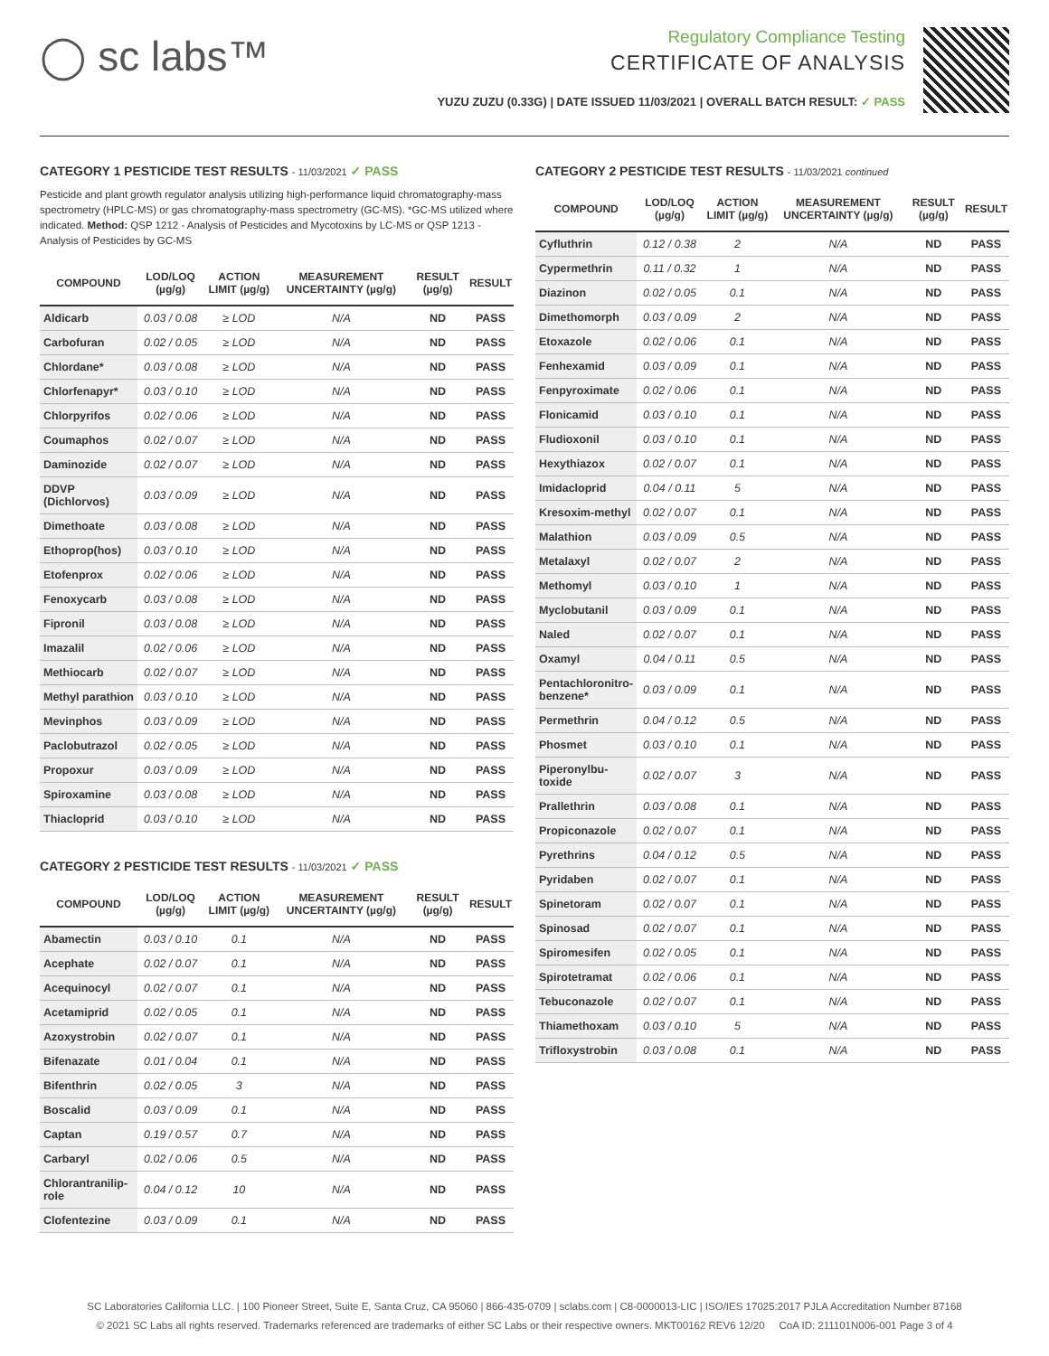◯ sc labs™
Regulatory Compliance Testing
CERTIFICATE OF ANALYSIS
YUZU ZUZU (0.33G) | DATE ISSUED 11/03/2021 | OVERALL BATCH RESULT: ✓ PASS
CATEGORY 1 PESTICIDE TEST RESULTS - 11/03/2021 ✓ PASS
Pesticide and plant growth regulator analysis utilizing high-performance liquid chromatography-mass spectrometry (HPLC-MS) or gas chromatography-mass spectrometry (GC-MS). *GC-MS utilized where indicated. Method: QSP 1212 - Analysis of Pesticides and Mycotoxins by LC-MS or QSP 1213 - Analysis of Pesticides by GC-MS
| COMPOUND | LOD/LOQ (µg/g) | ACTION LIMIT (µg/g) | MEASUREMENT UNCERTAINTY (µg/g) | RESULT (µg/g) | RESULT |
| --- | --- | --- | --- | --- | --- |
| Aldicarb | 0.03 / 0.08 | ≥ LOD | N/A | ND | PASS |
| Carbofuran | 0.02 / 0.05 | ≥ LOD | N/A | ND | PASS |
| Chlordane* | 0.03 / 0.08 | ≥ LOD | N/A | ND | PASS |
| Chlorfenapyr* | 0.03 / 0.10 | ≥ LOD | N/A | ND | PASS |
| Chlorpyrifos | 0.02 / 0.06 | ≥ LOD | N/A | ND | PASS |
| Coumaphos | 0.02 / 0.07 | ≥ LOD | N/A | ND | PASS |
| Daminozide | 0.02 / 0.07 | ≥ LOD | N/A | ND | PASS |
| DDVP (Dichlorvos) | 0.03 / 0.09 | ≥ LOD | N/A | ND | PASS |
| Dimethoate | 0.03 / 0.08 | ≥ LOD | N/A | ND | PASS |
| Ethoprop(hos) | 0.03 / 0.10 | ≥ LOD | N/A | ND | PASS |
| Etofenprox | 0.02 / 0.06 | ≥ LOD | N/A | ND | PASS |
| Fenoxycarb | 0.03 / 0.08 | ≥ LOD | N/A | ND | PASS |
| Fipronil | 0.03 / 0.08 | ≥ LOD | N/A | ND | PASS |
| Imazalil | 0.02 / 0.06 | ≥ LOD | N/A | ND | PASS |
| Methiocarb | 0.02 / 0.07 | ≥ LOD | N/A | ND | PASS |
| Methyl parathion | 0.03 / 0.10 | ≥ LOD | N/A | ND | PASS |
| Mevinphos | 0.03 / 0.09 | ≥ LOD | N/A | ND | PASS |
| Paclobutrazol | 0.02 / 0.05 | ≥ LOD | N/A | ND | PASS |
| Propoxur | 0.03 / 0.09 | ≥ LOD | N/A | ND | PASS |
| Spiroxamine | 0.03 / 0.08 | ≥ LOD | N/A | ND | PASS |
| Thiacloprid | 0.03 / 0.10 | ≥ LOD | N/A | ND | PASS |
CATEGORY 2 PESTICIDE TEST RESULTS - 11/03/2021 ✓ PASS
| COMPOUND | LOD/LOQ (µg/g) | ACTION LIMIT (µg/g) | MEASUREMENT UNCERTAINTY (µg/g) | RESULT (µg/g) | RESULT |
| --- | --- | --- | --- | --- | --- |
| Abamectin | 0.03 / 0.10 | 0.1 | N/A | ND | PASS |
| Acephate | 0.02 / 0.07 | 0.1 | N/A | ND | PASS |
| Acequinocyl | 0.02 / 0.07 | 0.1 | N/A | ND | PASS |
| Acetamiprid | 0.02 / 0.05 | 0.1 | N/A | ND | PASS |
| Azoxystrobin | 0.02 / 0.07 | 0.1 | N/A | ND | PASS |
| Bifenazate | 0.01 / 0.04 | 0.1 | N/A | ND | PASS |
| Bifenthrin | 0.02 / 0.05 | 3 | N/A | ND | PASS |
| Boscalid | 0.03 / 0.09 | 0.1 | N/A | ND | PASS |
| Captan | 0.19 / 0.57 | 0.7 | N/A | ND | PASS |
| Carbaryl | 0.02 / 0.06 | 0.5 | N/A | ND | PASS |
| Chlorantranilip-role | 0.04 / 0.12 | 10 | N/A | ND | PASS |
| Clofentezine | 0.03 / 0.09 | 0.1 | N/A | ND | PASS |
CATEGORY 2 PESTICIDE TEST RESULTS - 11/03/2021 continued
| COMPOUND | LOD/LOQ (µg/g) | ACTION LIMIT (µg/g) | MEASUREMENT UNCERTAINTY (µg/g) | RESULT (µg/g) | RESULT |
| --- | --- | --- | --- | --- | --- |
| Cyfluthrin | 0.12 / 0.38 | 2 | N/A | ND | PASS |
| Cypermethrin | 0.11 / 0.32 | 1 | N/A | ND | PASS |
| Diazinon | 0.02 / 0.05 | 0.1 | N/A | ND | PASS |
| Dimethomorph | 0.03 / 0.09 | 2 | N/A | ND | PASS |
| Etoxazole | 0.02 / 0.06 | 0.1 | N/A | ND | PASS |
| Fenhexamid | 0.03 / 0.09 | 0.1 | N/A | ND | PASS |
| Fenpyroximate | 0.02 / 0.06 | 0.1 | N/A | ND | PASS |
| Flonicamid | 0.03 / 0.10 | 0.1 | N/A | ND | PASS |
| Fludioxonil | 0.03 / 0.10 | 0.1 | N/A | ND | PASS |
| Hexythiazox | 0.02 / 0.07 | 0.1 | N/A | ND | PASS |
| Imidacloprid | 0.04 / 0.11 | 5 | N/A | ND | PASS |
| Kresoxim-methyl | 0.02 / 0.07 | 0.1 | N/A | ND | PASS |
| Malathion | 0.03 / 0.09 | 0.5 | N/A | ND | PASS |
| Metalaxyl | 0.02 / 0.07 | 2 | N/A | ND | PASS |
| Methomyl | 0.03 / 0.10 | 1 | N/A | ND | PASS |
| Myclobutanil | 0.03 / 0.09 | 0.1 | N/A | ND | PASS |
| Naled | 0.02 / 0.07 | 0.1 | N/A | ND | PASS |
| Oxamyl | 0.04 / 0.11 | 0.5 | N/A | ND | PASS |
| Pentachloronitro-benzene* | 0.03 / 0.09 | 0.1 | N/A | ND | PASS |
| Permethrin | 0.04 / 0.12 | 0.5 | N/A | ND | PASS |
| Phosmet | 0.03 / 0.10 | 0.1 | N/A | ND | PASS |
| Piperonylbu-toxide | 0.02 / 0.07 | 3 | N/A | ND | PASS |
| Prallethrin | 0.03 / 0.08 | 0.1 | N/A | ND | PASS |
| Propiconazole | 0.02 / 0.07 | 0.1 | N/A | ND | PASS |
| Pyrethrins | 0.04 / 0.12 | 0.5 | N/A | ND | PASS |
| Pyridaben | 0.02 / 0.07 | 0.1 | N/A | ND | PASS |
| Spinetoram | 0.02 / 0.07 | 0.1 | N/A | ND | PASS |
| Spinosad | 0.02 / 0.07 | 0.1 | N/A | ND | PASS |
| Spiromesifen | 0.02 / 0.05 | 0.1 | N/A | ND | PASS |
| Spirotetramat | 0.02 / 0.06 | 0.1 | N/A | ND | PASS |
| Tebuconazole | 0.02 / 0.07 | 0.1 | N/A | ND | PASS |
| Thiamethoxam | 0.03 / 0.10 | 5 | N/A | ND | PASS |
| Trifloxystrobin | 0.03 / 0.08 | 0.1 | N/A | ND | PASS |
SC Laboratories California LLC. | 100 Pioneer Street, Suite E, Santa Cruz, CA 95060 | 866-435-0709 | sclabs.com | C8-0000013-LIC | ISO/IES 17025:2017 PJLA Accreditation Number 87168
© 2021 SC Labs all rights reserved. Trademarks referenced are trademarks of either SC Labs or their respective owners. MKT00162 REV6 12/20 CoA ID: 211101N006-001 Page 3 of 4